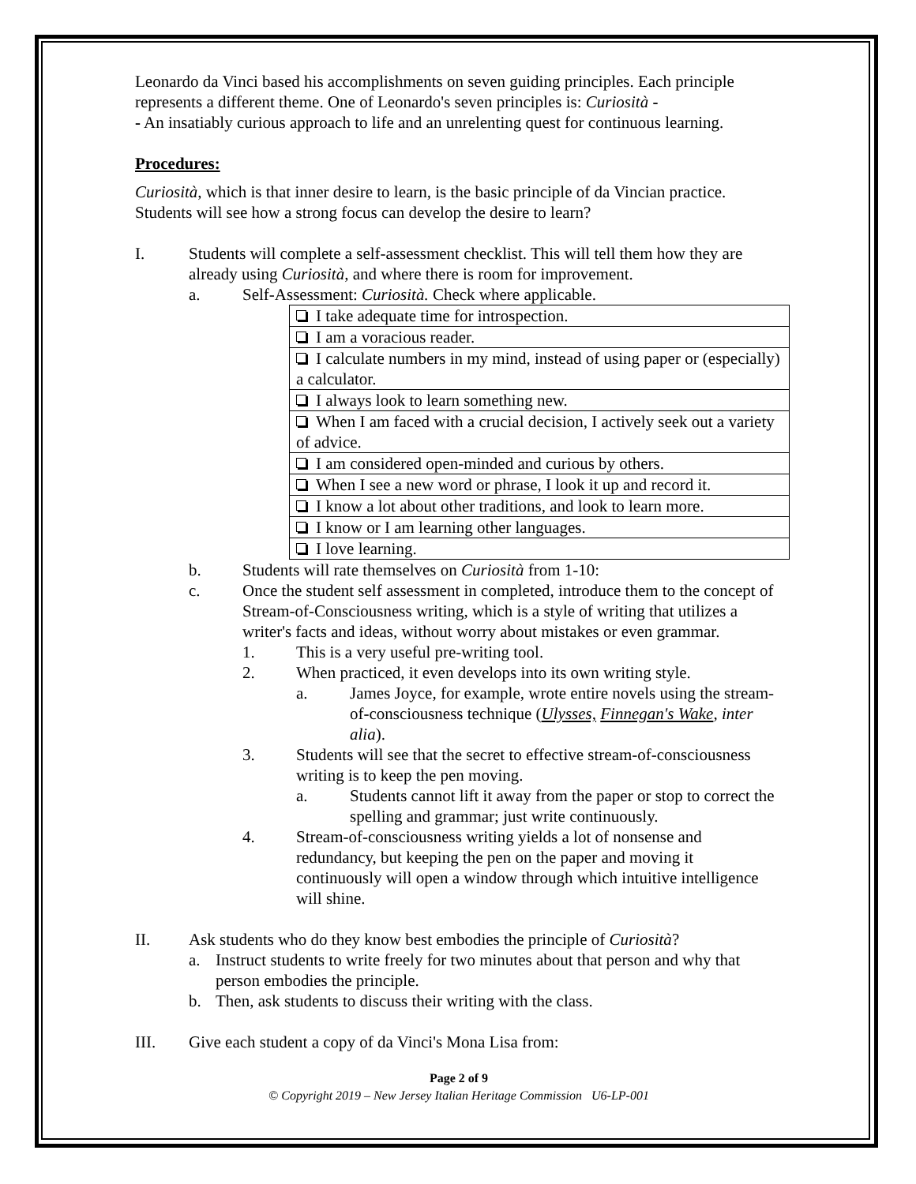Leonardo da Vinci based his accomplishments on seven guiding principles. Each principle represents a different theme. One of Leonardo's seven principles is: Curiosità -
- An insatiably curious approach to life and an unrelenting quest for continuous learning.
Procedures:
Curiosità, which is that inner desire to learn, is the basic principle of da Vincian practice. Students will see how a strong focus can develop the desire to learn?
I. Students will complete a self-assessment checklist. This will tell them how they are already using Curiosità, and where there is room for improvement.
a. Self-Assessment: Curiosità. Check where applicable.
| I take adequate time for introspection. |
| I am a voracious reader. |
| I calculate numbers in my mind, instead of using paper or (especially) a calculator. |
| I always look to learn something new. |
| When I am faced with a crucial decision, I actively seek out a variety of advice. |
| I am considered open-minded and curious by others. |
| When I see a new word or phrase, I look it up and record it. |
| I know a lot about other traditions, and look to learn more. |
| I know or I am learning other languages. |
| I love learning. |
b. Students will rate themselves on Curiosità from 1-10:
c. Once the student self assessment in completed, introduce them to the concept of Stream-of-Consciousness writing, which is a style of writing that utilizes a writer's facts and ideas, without worry about mistakes or even grammar.
1. This is a very useful pre-writing tool.
2. When practiced, it even develops into its own writing style.
a. James Joyce, for example, wrote entire novels using the stream-of-consciousness technique (Ulysses, Finnegan's Wake, inter alia).
3. Students will see that the secret to effective stream-of-consciousness writing is to keep the pen moving.
a. Students cannot lift it away from the paper or stop to correct the spelling and grammar; just write continuously.
4. Stream-of-consciousness writing yields a lot of nonsense and redundancy, but keeping the pen on the paper and moving it continuously will open a window through which intuitive intelligence will shine.
II. Ask students who do they know best embodies the principle of Curiosità?
a. Instruct students to write freely for two minutes about that person and why that person embodies the principle.
b. Then, ask students to discuss their writing with the class.
III. Give each student a copy of da Vinci's Mona Lisa from:
Page 2 of 9
© Copyright 2019 – New Jersey Italian Heritage Commission U6-LP-001